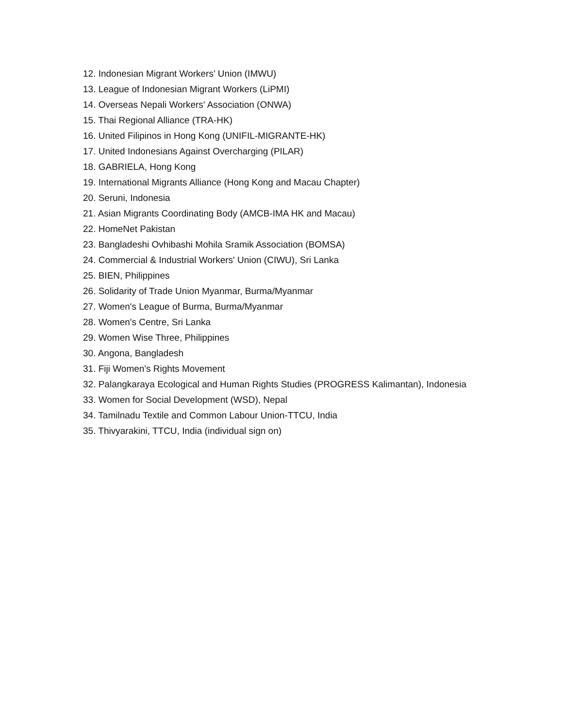12. Indonesian Migrant Workers' Union (IMWU)
13. League of Indonesian Migrant Workers (LiPMI)
14. Overseas Nepali Workers' Association (ONWA)
15. Thai Regional Alliance (TRA-HK)
16. United Filipinos in Hong Kong (UNIFIL-MIGRANTE-HK)
17. United Indonesians Against Overcharging (PILAR)
18. GABRIELA, Hong Kong
19. International Migrants Alliance (Hong Kong and Macau Chapter)
20. Seruni, Indonesia
21. Asian Migrants Coordinating Body (AMCB-IMA HK and Macau)
22. HomeNet Pakistan
23. Bangladeshi Ovhibashi Mohila Sramik Association (BOMSA)
24. Commercial & Industrial Workers' Union (CIWU), Sri Lanka
25. BIEN, Philippines
26. Solidarity of Trade Union Myanmar, Burma/Myanmar
27. Women's League of Burma, Burma/Myanmar
28. Women's Centre, Sri Lanka
29. Women Wise Three, Philippines
30. Angona, Bangladesh
31. Fiji Women's Rights Movement
32. Palangkaraya Ecological and Human Rights Studies (PROGRESS Kalimantan), Indonesia
33. Women for Social Development (WSD), Nepal
34. Tamilnadu Textile and Common Labour Union-TTCU, India
35. Thivyarakini, TTCU, India (individual sign on)